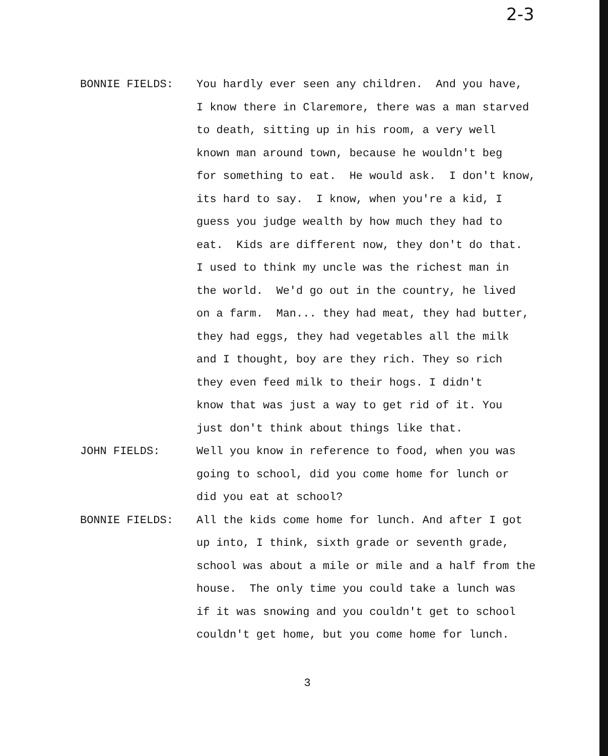2-3
BONNIE FIELDS: You hardly ever seen any children. And you have,
I know there in Claremore, there was a man starved
to death, sitting up in his room, a very well
known man around town, because he wouldn't beg
for something to eat. He would ask. I don't know,
its hard to say. I know, when you're a kid, I
guess you judge wealth by how much they had to
eat. Kids are different now, they don't do that.
I used to think my uncle was the richest man in
the world. We'd go out in the country, he lived
on a farm. Man... they had meat, they had butter,
they had eggs, they had vegetables all the milk
and I thought, boy are they rich. They so rich
they even feed milk to their hogs. I didn't
know that was just a way to get rid of it. You
just don't think about things like that.
JOHN FIELDS: Well you know in reference to food, when you was
going to school, did you come home for lunch or
did you eat at school?
BONNIE FIELDS: All the kids come home for lunch. And after I got
up into, I think, sixth grade or seventh grade,
school was about a mile or mile and a half from the
house. The only time you could take a lunch was
if it was snowing and you couldn't get to school
couldn't get home, but you come home for lunch.
3